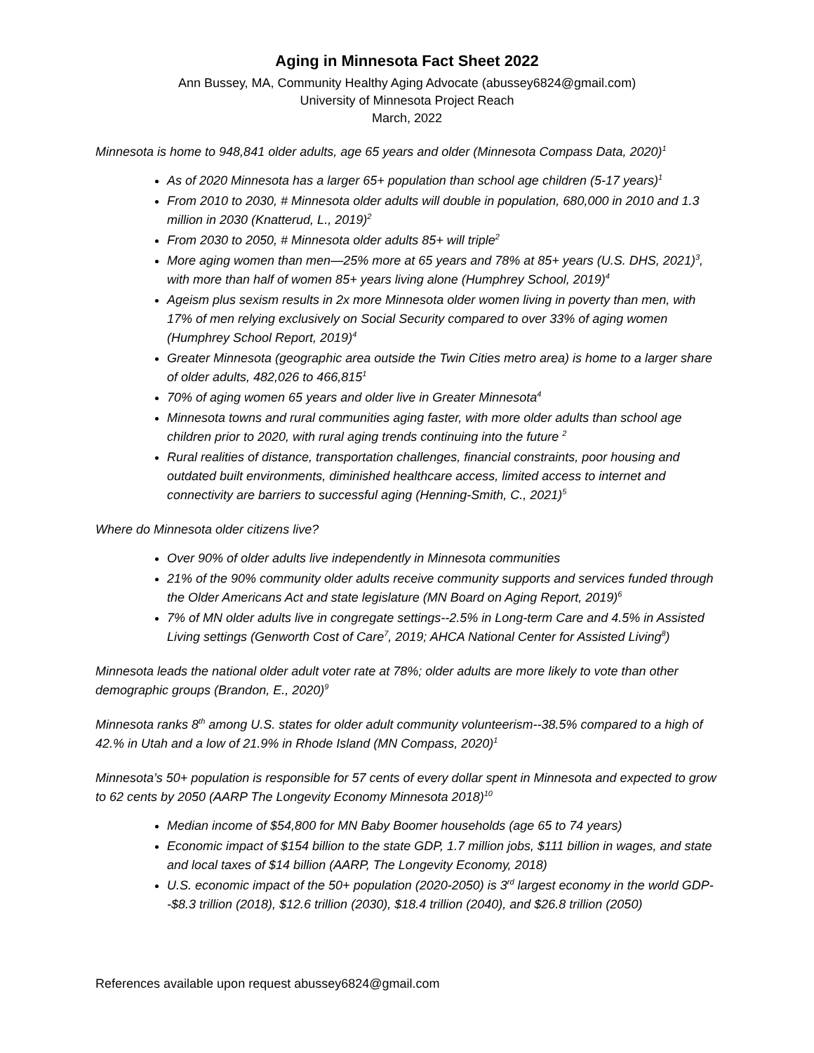Aging in Minnesota Fact Sheet 2022
Ann Bussey, MA, Community Healthy Aging Advocate (abussey6824@gmail.com)
University of Minnesota Project Reach
March, 2022
Minnesota is home to 948,841 older adults, age 65 years and older (Minnesota Compass Data, 2020)<sup>1</sup>
As of 2020 Minnesota has a larger 65+ population than school age children (5-17 years)<sup>1</sup>
From 2010 to 2030, # Minnesota older adults will double in population, 680,000 in 2010 and 1.3 million in 2030 (Knatterud, L., 2019)<sup>2</sup>
From 2030 to 2050, # Minnesota older adults 85+ will triple<sup>2</sup>
More aging women than men—25% more at 65 years and 78% at 85+ years (U.S. DHS, 2021)<sup>3</sup>, with more than half of women 85+ years living alone (Humphrey School, 2019)<sup>4</sup>
Ageism plus sexism results in 2x more Minnesota older women living in poverty than men, with 17% of men relying exclusively on Social Security compared to over 33% of aging women (Humphrey School Report, 2019)<sup>4</sup>
Greater Minnesota (geographic area outside the Twin Cities metro area) is home to a larger share of older adults, 482,026 to 466,815<sup>1</sup>
70% of aging women 65 years and older live in Greater Minnesota<sup>4</sup>
Minnesota towns and rural communities aging faster, with more older adults than school age children prior to 2020, with rural aging trends continuing into the future <sup>2</sup>
Rural realities of distance, transportation challenges, financial constraints, poor housing and outdated built environments, diminished healthcare access, limited access to internet and connectivity are barriers to successful aging (Henning-Smith, C., 2021)<sup>5</sup>
Where do Minnesota older citizens live?
Over 90% of older adults live independently in Minnesota communities
21% of the 90% community older adults receive community supports and services funded through the Older Americans Act and state legislature (MN Board on Aging Report, 2019)<sup>6</sup>
7% of MN older adults live in congregate settings--2.5% in Long-term Care and 4.5% in Assisted Living settings (Genworth Cost of Care<sup>7</sup>, 2019; AHCA National Center for Assisted Living<sup>8</sup>)
Minnesota leads the national older adult voter rate at 78%; older adults are more likely to vote than other demographic groups (Brandon, E., 2020)<sup>9</sup>
Minnesota ranks 8<sup>th</sup> among U.S. states for older adult community volunteerism--38.5% compared to a high of 42.% in Utah and a low of 21.9% in Rhode Island (MN Compass, 2020)<sup>1</sup>
Minnesota’s 50+ population is responsible for 57 cents of every dollar spent in Minnesota and expected to grow to 62 cents by 2050 (AARP The Longevity Economy Minnesota 2018)<sup>10</sup>
Median income of $54,800 for MN Baby Boomer households (age 65 to 74 years)
Economic impact of $154 billion to the state GDP, 1.7 million jobs, $111 billion in wages, and state and local taxes of $14 billion (AARP, The Longevity Economy, 2018)
U.S. economic impact of the 50+ population (2020-2050) is 3<sup>rd</sup> largest economy in the world GDP--$8.3 trillion (2018), $12.6 trillion (2030), $18.4 trillion (2040), and $26.8 trillion (2050)
References available upon request abussey6824@gmail.com